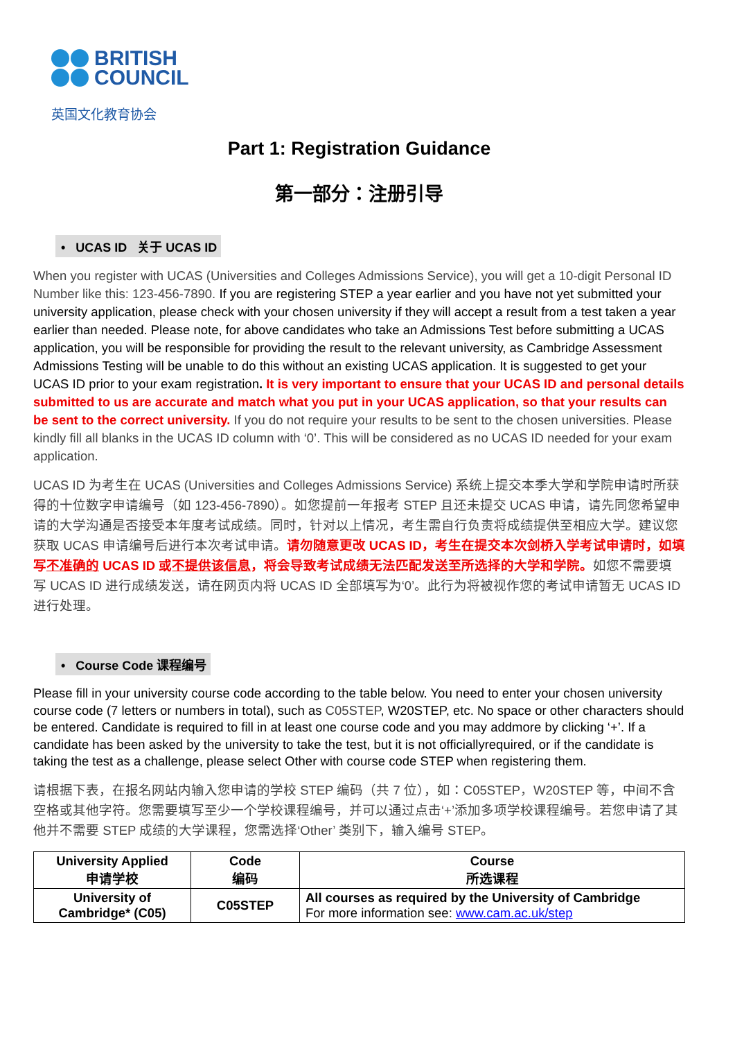BRITISH
COUNCIL
英国文化教育协会
Part 1: Registration Guidance
第一部分：注册引导
• UCAS ID 关于 UCAS ID
When you register with UCAS (Universities and Colleges Admissions Service), you will get a 10-digit Personal ID Number like this: 123-456-7890. If you are registering STEP a year earlier and you have not yet submitted your university application, please check with your chosen university if they will accept a result from a test taken a year earlier than needed. Please note, for above candidates who take an Admissions Test before submitting a UCAS application, you will be responsible for providing the result to the relevant university, as Cambridge Assessment Admissions Testing will be unable to do this without an existing UCAS application. It is suggested to get your UCAS ID prior to your exam registration. It is very important to ensure that your UCAS ID and personal details submitted to us are accurate and match what you put in your UCAS application, so that your results can be sent to the correct university. If you do not require your results to be sent to the chosen universities. Please kindly fill all blanks in the UCAS ID column with ‘0’. This will be considered as no UCAS ID needed for your exam application.
UCAS ID 为考生在 UCAS (Universities and Colleges Admissions Service) 系统上提交本季大学和学院申请时所获得的十位数字申请编号（如 123-456-7890）。如您提前一年报考 STEP 且还未提交 UCAS 申请，请先同您希望申请的大学沟通是否接受本年度考试成绩。同时，针对以上情况，考生需自行负责将成绩提供至相应大学。建议您获取 UCAS 申请编号后进行本次考试申请。请勿随意更改 UCAS ID，考生在提交本次剑桥入学考试申请时，如填写不准确的 UCAS ID 或不提供该信息，将会导致考试成绩无法匹配发送至所选择的大学和学院。如您不需要填写 UCAS ID 进行成绩发送，请在网页内将 UCAS ID 全部填写为‘0’。此行为将被视作您的考试申请暂无 UCAS ID 进行处理。
• Course Code 课程编号
Please fill in your university course code according to the table below. You need to enter your chosen university course code (7 letters or numbers in total), such as C05STEP, W20STEP, etc. No space or other characters should be entered. Candidate is required to fill in at least one course code and you may addmore by clicking ‘+’. If a candidate has been asked by the university to take the test, but it is not officiallyrequired, or if the candidate is taking the test as a challenge, please select Other with course code STEP when registering them.
请根据下表，在报名网站内输入您申请的学校 STEP 编码（共 7 位），如：C05STEP，W20STEP 等，中间不含空格或其他字符。您需要填写至少一个学校课程编号，并可以通过点击‘+’添加多项学校课程编号。若您申请了其他并不需要 STEP 成绩的大学课程，您需选择‘Other’ 类别下，输入编号 STEP。
| University Applied 申请学校 | Code 编码 | Course 所选课程 |
| --- | --- | --- |
| University of Cambridge* (C05) | C05STEP | All courses as required by the University of Cambridge For more information see: www.cam.ac.uk/step |